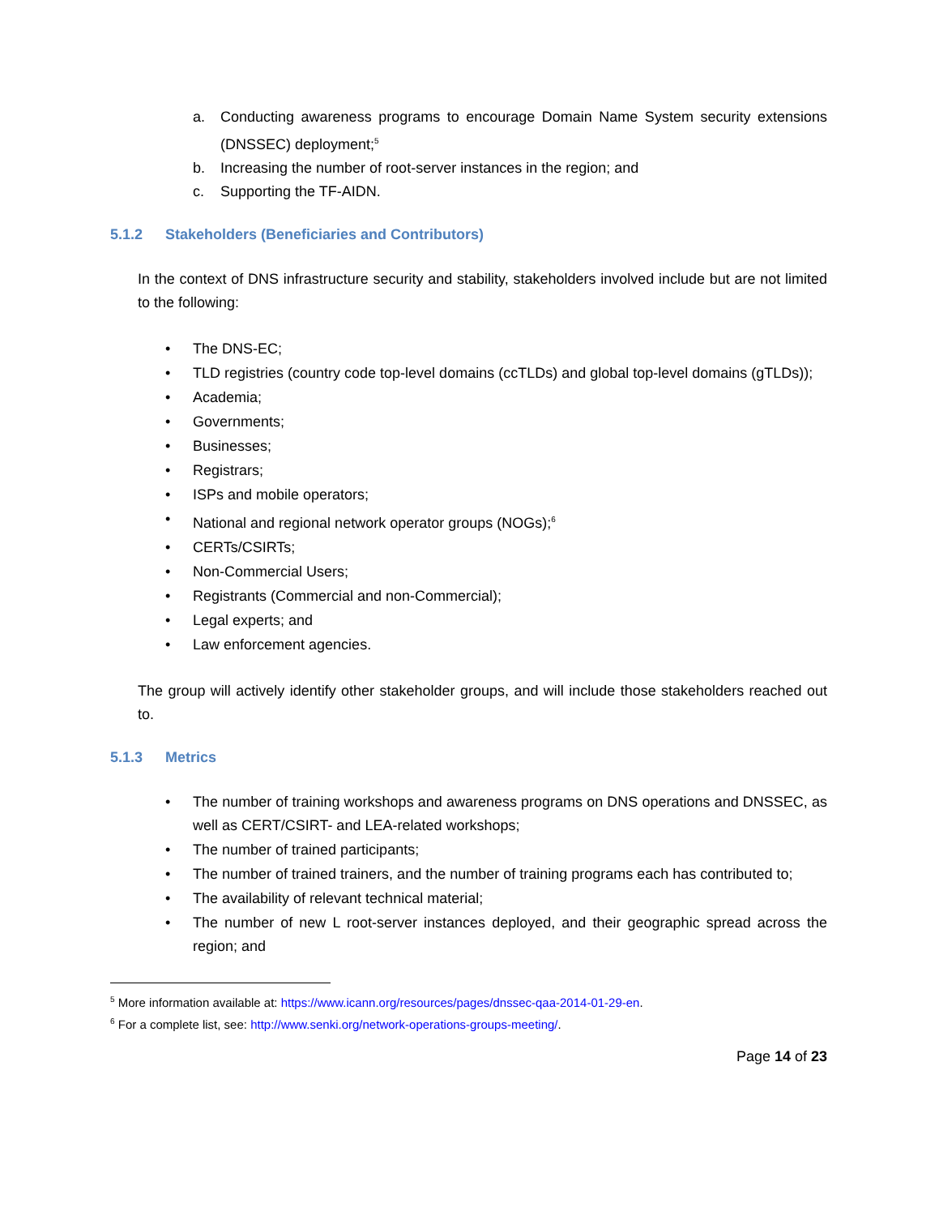a. Conducting awareness programs to encourage Domain Name System security extensions (DNSSEC) deployment;<sup>5</sup>
b. Increasing the number of root-server instances in the region; and
c. Supporting the TF-AIDN.
5.1.2 Stakeholders (Beneficiaries and Contributors)
In the context of DNS infrastructure security and stability, stakeholders involved include but are not limited to the following:
• The DNS-EC;
• TLD registries (country code top-level domains (ccTLDs) and global top-level domains (gTLDs));
• Academia;
• Governments;
• Businesses;
• Registrars;
• ISPs and mobile operators;
• National and regional network operator groups (NOGs);<sup>6</sup>
• CERTs/CSIRTs;
• Non-Commercial Users;
• Registrants (Commercial and non-Commercial);
• Legal experts; and
• Law enforcement agencies.
The group will actively identify other stakeholder groups, and will include those stakeholders reached out to.
5.1.3 Metrics
• The number of training workshops and awareness programs on DNS operations and DNSSEC, as well as CERT/CSIRT- and LEA-related workshops;
• The number of trained participants;
• The number of trained trainers, and the number of training programs each has contributed to;
• The availability of relevant technical material;
• The number of new L root-server instances deployed, and their geographic spread across the region; and
<sup>5</sup> More information available at: https://www.icann.org/resources/pages/dnssec-qaa-2014-01-29-en.
<sup>6</sup> For a complete list, see: http://www.senki.org/network-operations-groups-meeting/.
Page 14 of 23